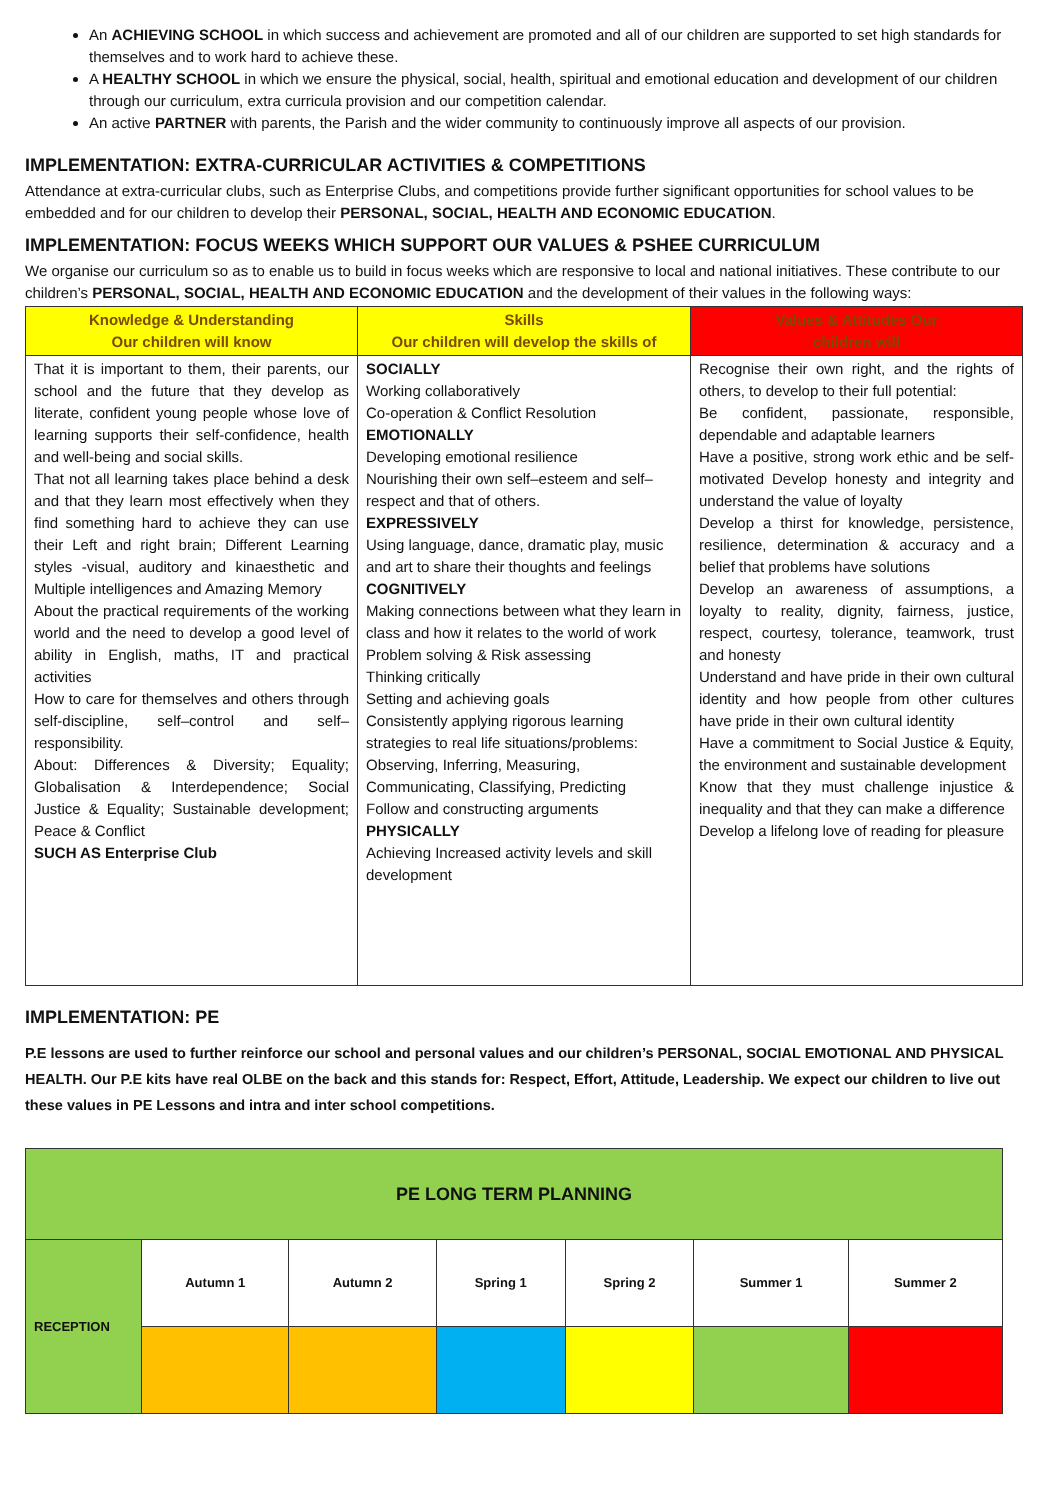An ACHIEVING SCHOOL in which success and achievement are promoted and all of our children are supported to set high standards for themselves and to work hard to achieve these.
A HEALTHY SCHOOL in which we ensure the physical, social, health, spiritual and emotional education and development of our children through our curriculum, extra curricula provision and our competition calendar.
An active PARTNER with parents, the Parish and the wider community to continuously improve all aspects of our provision.
IMPLEMENTATION: EXTRA-CURRICULAR ACTIVITIES & COMPETITIONS
Attendance at extra-curricular clubs, such as Enterprise Clubs, and competitions provide further significant opportunities for school values to be embedded and for our children to develop their PERSONAL, SOCIAL, HEALTH AND ECONOMIC EDUCATION.
IMPLEMENTATION: FOCUS WEEKS WHICH SUPPORT OUR VALUES & PSHEE CURRICULUM
We organise our curriculum so as to enable us to build in focus weeks which are responsive to local and national initiatives. These contribute to our children’s PERSONAL, SOCIAL, HEALTH AND ECONOMIC EDUCATION and the development of their values in the following ways:
| Knowledge & Understanding Our children will know | Skills Our children will develop the skills of | Values & Attitudes Our children will |
| --- | --- | --- |
| That it is important to them, their parents, our school and the future that they develop as literate, confident young people whose love of learning supports their self-confidence, health and well-being and social skills. That not all learning takes place behind a desk and that they learn most effectively when they find something hard to achieve they can use their Left and right brain; Different Learning styles -visual, auditory and kinaesthetic and Multiple intelligences and Amazing Memory About the practical requirements of the working world and the need to develop a good level of ability in English, maths, IT and practical activities How to care for themselves and others through self-discipline, self–control and self–responsibility. About: Differences & Diversity; Equality; Globalisation & Interdependence; Social Justice & Equality; Sustainable development; Peace & Conflict SUCH AS Enterprise Club | SOCIALLY Working collaboratively Co-operation & Conflict Resolution EMOTIONALLY Developing emotional resilience Nourishing their own self–esteem and self–respect and that of others. EXPRESSIVELY Using language, dance, dramatic play, music and art to share their thoughts and feelings COGNITIVELY Making connections between what they learn in class and how it relates to the world of work Problem solving & Risk assessing Thinking critically Setting and achieving goals Consistently applying rigorous learning strategies to real life situations/problems: Observing, Inferring, Measuring, Communicating, Classifying, Predicting Follow and constructing arguments PHYSICALLY Achieving Increased activity levels and skill development | Recognise their own right, and the rights of others, to develop to their full potential: Be confident, passionate, responsible, dependable and adaptable learners Have a positive, strong work ethic and be self-motivated Develop honesty and integrity and understand the value of loyalty Develop a thirst for knowledge, persistence, resilience, determination & accuracy and a belief that problems have solutions Develop an awareness of assumptions, a loyalty to reality, dignity, fairness, justice, respect, courtesy, tolerance, teamwork, trust and honesty Understand and have pride in their own cultural identity and how people from other cultures have pride in their own cultural identity Have a commitment to Social Justice & Equity, the environment and sustainable development Know that they must challenge injustice & inequality and that they can make a difference Develop a lifelong love of reading for pleasure |
IMPLEMENTATION: PE
P.E lessons are used to further reinforce our school and personal values and our children’s PERSONAL, SOCIAL EMOTIONAL AND PHYSICAL HEALTH. Our P.E kits have real OLBE on the back and this stands for: Respect, Effort, Attitude, Leadership. We expect our children to live out these values in PE Lessons and intra and inter school competitions.
| PE LONG TERM PLANNING | | | | | | |
| RECEPTION | Autumn 1 | Autumn 2 | Spring 1 | Spring 2 | Summer 1 | Summer 2 |